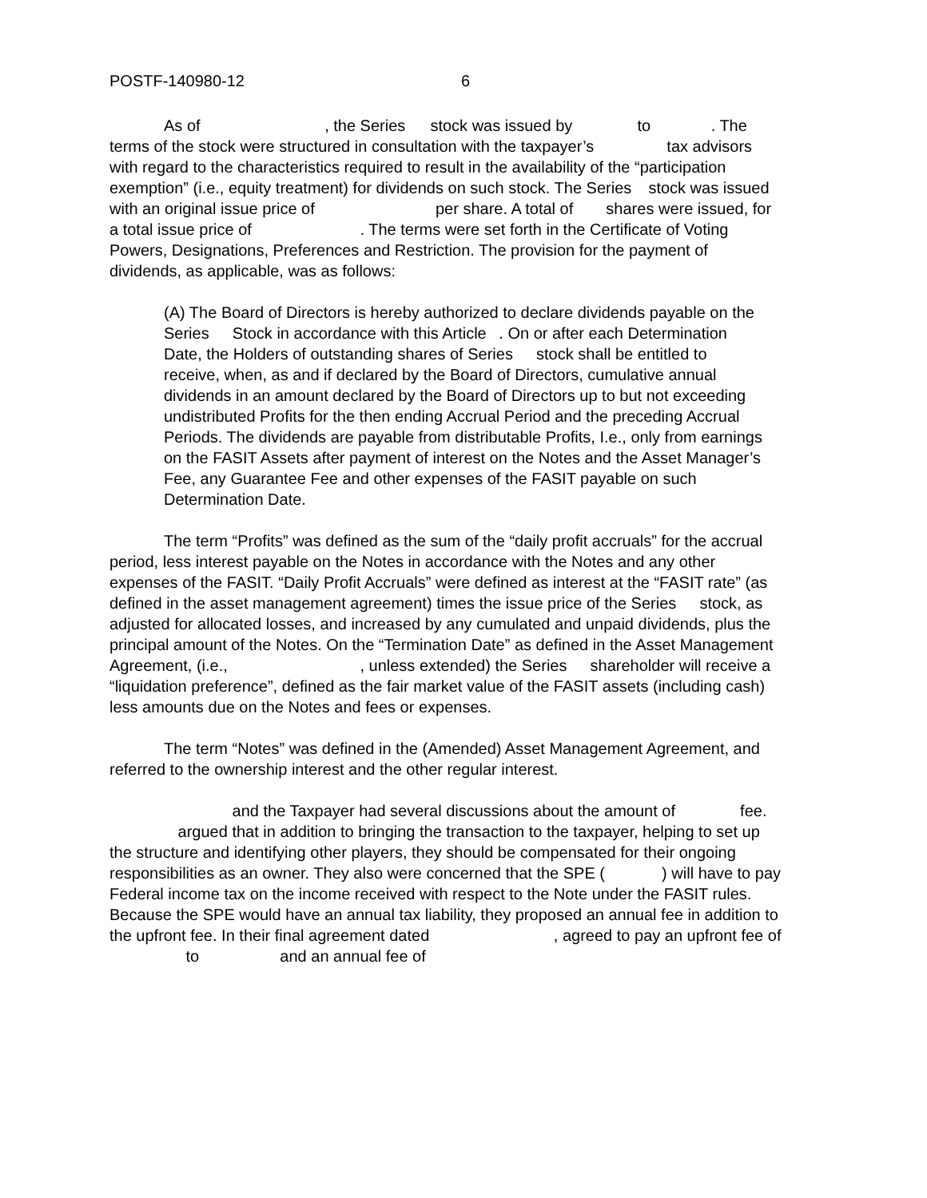POSTF-140980-12 6
As of , the Series stock was issued by to . The terms of the stock were structured in consultation with the taxpayer’s tax advisors with regard to the characteristics required to result in the availability of the “participation exemption” (i.e., equity treatment) for dividends on such stock. The Series stock was issued with an original issue price of per share. A total of shares were issued, for a total issue price of . The terms were set forth in the Certificate of Voting Powers, Designations, Preferences and Restriction. The provision for the payment of dividends, as applicable, was as follows:
(A) The Board of Directors is hereby authorized to declare dividends payable on the Series Stock in accordance with this Article . On or after each Determination Date, the Holders of outstanding shares of Series stock shall be entitled to receive, when, as and if declared by the Board of Directors, cumulative annual dividends in an amount declared by the Board of Directors up to but not exceeding undistributed Profits for the then ending Accrual Period and the preceding Accrual Periods. The dividends are payable from distributable Profits, I.e., only from earnings on the FASIT Assets after payment of interest on the Notes and the Asset Manager’s Fee, any Guarantee Fee and other expenses of the FASIT payable on such Determination Date.
The term “Profits” was defined as the sum of the “daily profit accruals” for the accrual period, less interest payable on the Notes in accordance with the Notes and any other expenses of the FASIT. “Daily Profit Accruals” were defined as interest at the “FASIT rate” (as defined in the asset management agreement) times the issue price of the Series stock, as adjusted for allocated losses, and increased by any cumulated and unpaid dividends, plus the principal amount of the Notes. On the “Termination Date” as defined in the Asset Management Agreement, (i.e., , unless extended) the Series shareholder will receive a “liquidation preference”, defined as the fair market value of the FASIT assets (including cash) less amounts due on the Notes and fees or expenses.
The term “Notes” was defined in the (Amended) Asset Management Agreement, and referred to the ownership interest and the other regular interest.
and the Taxpayer had several discussions about the amount of fee. argued that in addition to bringing the transaction to the taxpayer, helping to set up the structure and identifying other players, they should be compensated for their ongoing responsibilities as an owner. They also were concerned that the SPE ( ) will have to pay Federal income tax on the income received with respect to the Note under the FASIT rules. Because the SPE would have an annual tax liability, they proposed an annual fee in addition to the upfront fee. In their final agreement dated , agreed to pay an upfront fee of to and an annual fee of